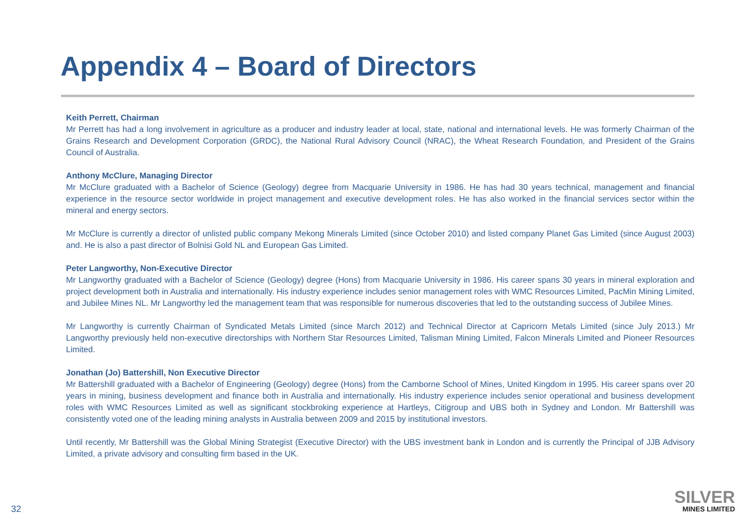Appendix 4 – Board of Directors
Keith Perrett, Chairman
Mr Perrett has had a long involvement in agriculture as a producer and industry leader at local, state, national and international levels. He was formerly Chairman of the Grains Research and Development Corporation (GRDC), the National Rural Advisory Council (NRAC), the Wheat Research Foundation, and President of the Grains Council of Australia.
Anthony McClure, Managing Director
Mr McClure graduated with a Bachelor of Science (Geology) degree from Macquarie University in 1986. He has had 30 years technical, management and financial experience in the resource sector worldwide in project management and executive development roles. He has also worked in the financial services sector within the mineral and energy sectors.
Mr McClure is currently a director of unlisted public company Mekong Minerals Limited (since October 2010) and listed company Planet Gas Limited (since August 2003) and. He is also a past director of Bolnisi Gold NL and European Gas Limited.
Peter Langworthy, Non-Executive Director
Mr Langworthy graduated with a Bachelor of Science (Geology) degree (Hons) from Macquarie University in 1986. His career spans 30 years in mineral exploration and project development both in Australia and internationally. His industry experience includes senior management roles with WMC Resources Limited, PacMin Mining Limited, and Jubilee Mines NL. Mr Langworthy led the management team that was responsible for numerous discoveries that led to the outstanding success of Jubilee Mines.
Mr Langworthy is currently Chairman of Syndicated Metals Limited (since March 2012) and Technical Director at Capricorn Metals Limited (since July 2013.) Mr Langworthy previously held non-executive directorships with Northern Star Resources Limited, Talisman Mining Limited, Falcon Minerals Limited and Pioneer Resources Limited.
Jonathan (Jo) Battershill, Non Executive Director
Mr Battershill graduated with a Bachelor of Engineering (Geology) degree (Hons) from the Camborne School of Mines, United Kingdom in 1995. His career spans over 20 years in mining, business development and finance both in Australia and internationally. His industry experience includes senior operational and business development roles with WMC Resources Limited as well as significant stockbroking experience at Hartleys, Citigroup and UBS both in Sydney and London. Mr Battershill was consistently voted one of the leading mining analysts in Australia between 2009 and 2015 by institutional investors.
Until recently, Mr Battershill was the Global Mining Strategist (Executive Director) with the UBS investment bank in London and is currently the Principal of JJB Advisory Limited, a private advisory and consulting firm based in the UK.
32
SILVER
MINES LIMITED